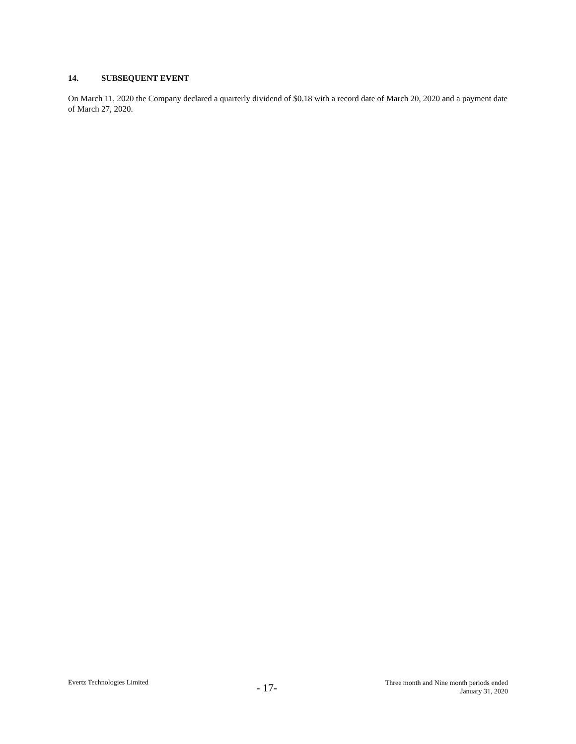14. SUBSEQUENT EVENT
On March 11, 2020 the Company declared a quarterly dividend of $0.18 with a record date of March 20, 2020 and a payment date of March 27, 2020.
Evertz Technologies Limited
- 17-
Three month and Nine month periods ended
January 31, 2020